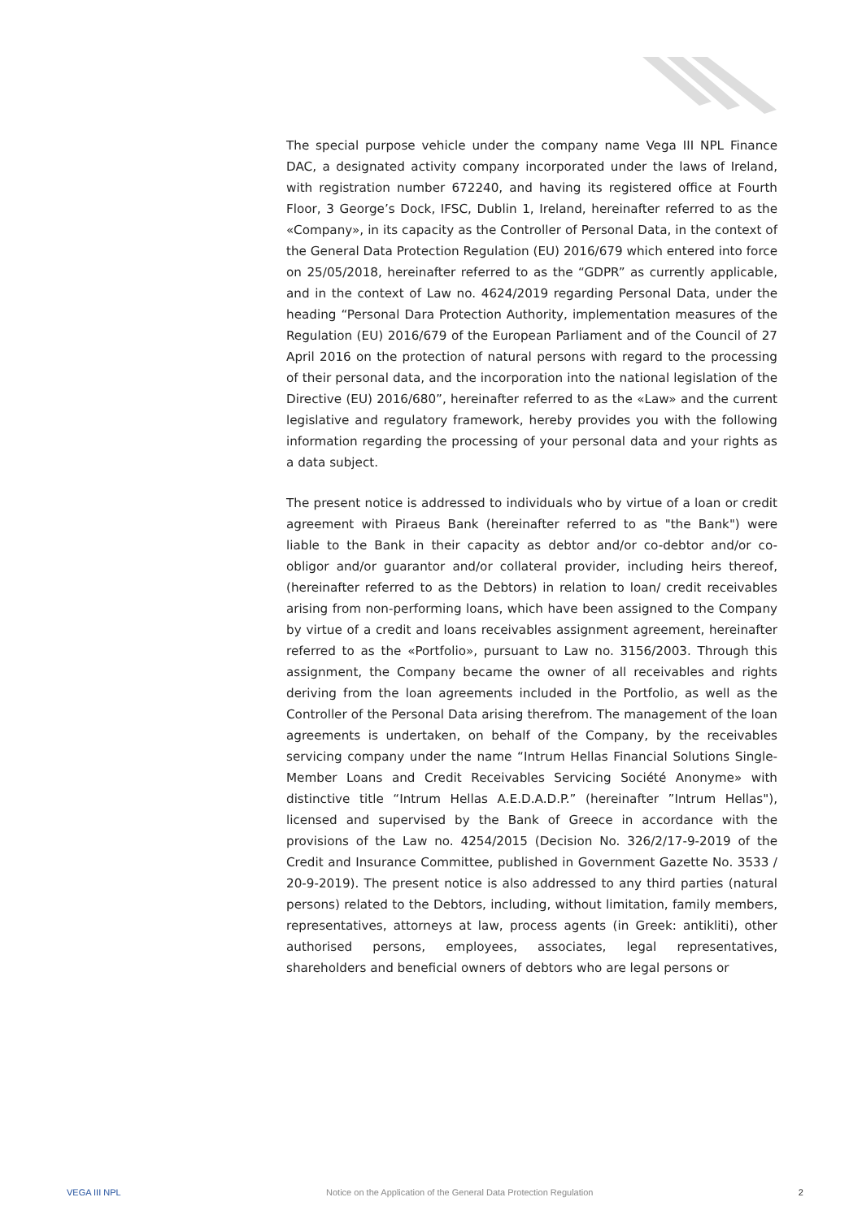The special purpose vehicle under the company name Vega III NPL Finance DAC, a designated activity company incorporated under the laws of Ireland, with registration number 672240, and having its registered office at Fourth Floor, 3 George’s Dock, IFSC, Dublin 1, Ireland, hereinafter referred to as the «Company», in its capacity as the Controller of Personal Data, in the context of the General Data Protection Regulation (EU) 2016/679 which entered into force on 25/05/2018, hereinafter referred to as the “GDPR” as currently applicable, and in the context of Law no. 4624/2019 regarding Personal Data, under the heading “Personal Dara Protection Authority, implementation measures of the Regulation (EU) 2016/679 of the European Parliament and of the Council of 27 April 2016 on the protection of natural persons with regard to the processing of their personal data, and the incorporation into the national legislation of the Directive (EU) 2016/680”, hereinafter referred to as the «Law» and the current legislative and regulatory framework, hereby provides you with the following information regarding the processing of your personal data and your rights as a data subject.
The present notice is addressed to individuals who by virtue of a loan or credit agreement with Piraeus Bank (hereinafter referred to as "the Bank") were liable to the Bank in their capacity as debtor and/or co-debtor and/or co-obligor and/or guarantor and/or collateral provider, including heirs thereof, (hereinafter referred to as the Debtors) in relation to loan/ credit receivables arising from non-performing loans, which have been assigned to the Company by virtue of a credit and loans receivables assignment agreement, hereinafter referred to as the «Portfolio», pursuant to Law no. 3156/2003. Through this assignment, the Company became the owner of all receivables and rights deriving from the loan agreements included in the Portfolio, as well as the Controller of the Personal Data arising therefrom. The management of the loan agreements is undertaken, on behalf of the Company, by the receivables servicing company under the name “Intrum Hellas Financial Solutions Single-Member Loans and Credit Receivables Servicing Société Anonyme» with distinctive title “Intrum Hellas A.E.D.A.D.P.” (hereinafter ”Intrum Hellas"), licensed and supervised by the Bank of Greece in accordance with the provisions of the Law no. 4254/2015 (Decision No. 326/2/17-9-2019 of the Credit and Insurance Committee, published in Government Gazette No. 3533 / 20-9-2019). The present notice is also addressed to any third parties (natural persons) related to the Debtors, including, without limitation, family members, representatives, attorneys at law, process agents (in Greek: antikliti), other authorised persons, employees, associates, legal representatives, shareholders and beneficial owners of debtors who are legal persons or
VEGA III NPL Notice on the Application of the General Data Protection Regulation 2